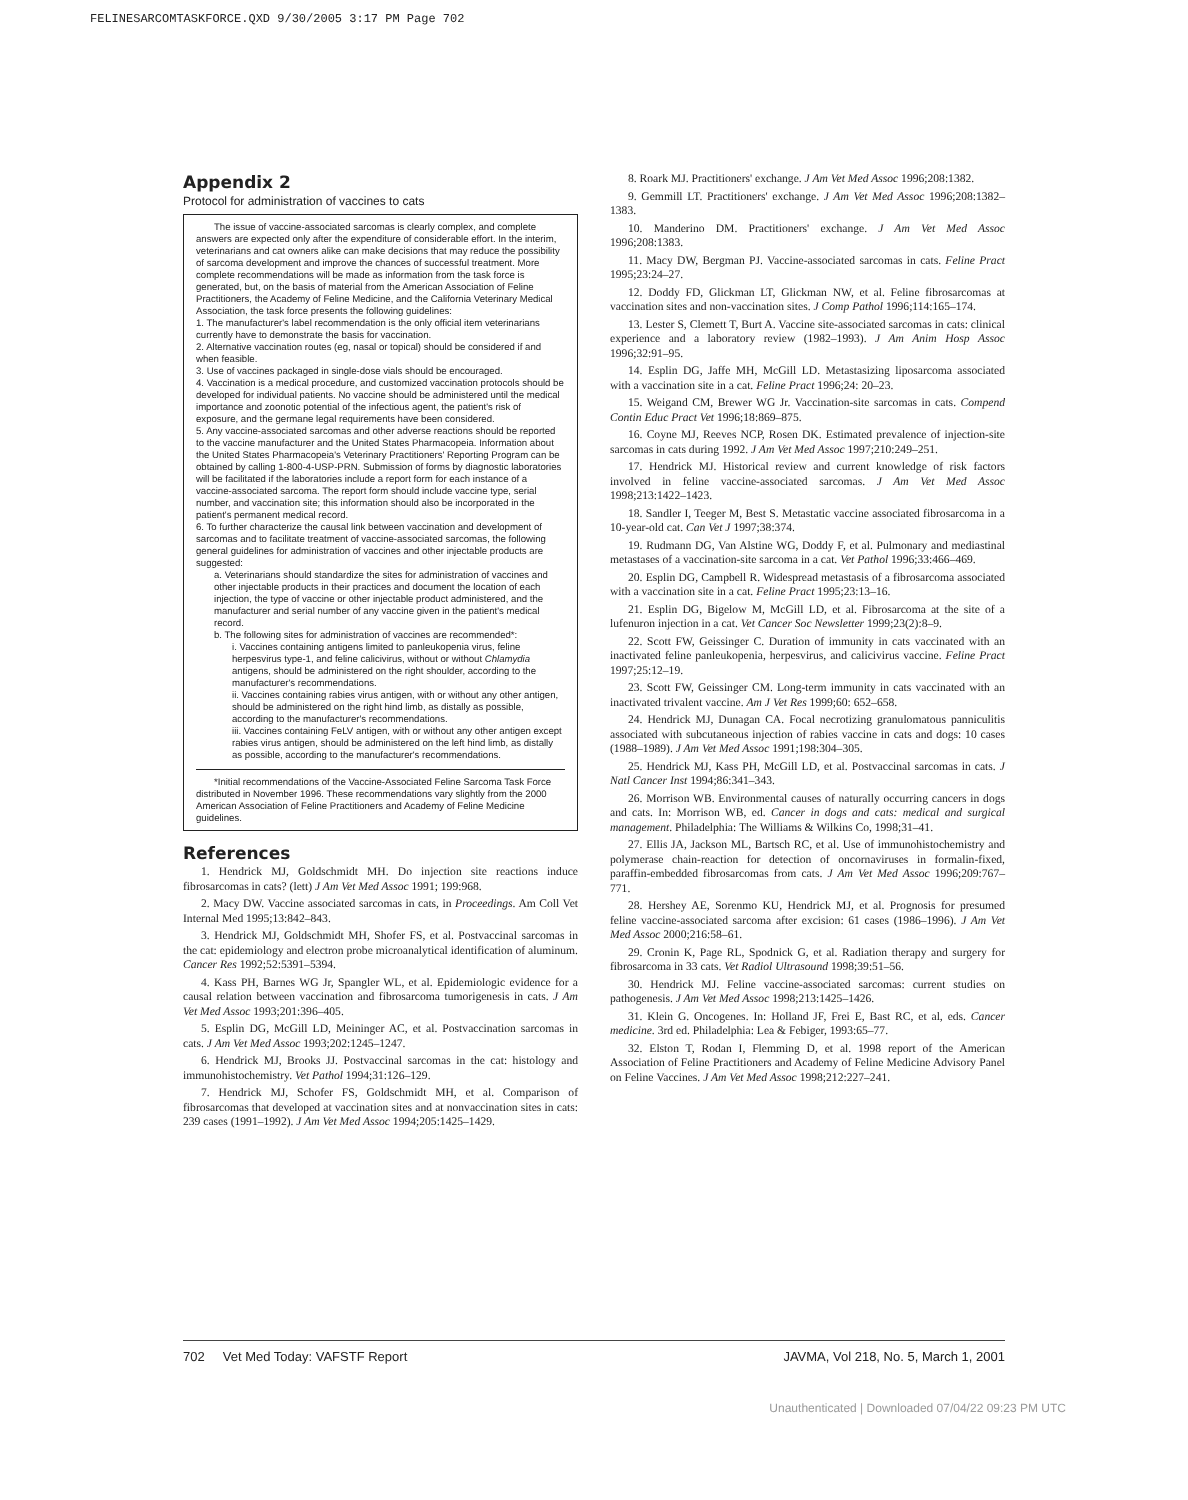FELINESARCOMTASKFORCE.QXD 9/30/2005 3:17 PM Page 702
Appendix 2
Protocol for administration of vaccines to cats
The issue of vaccine-associated sarcomas is clearly complex, and complete answers are expected only after the expenditure of considerable effort. In the interim, veterinarians and cat owners alike can make decisions that may reduce the possibility of sarcoma development and improve the chances of successful treatment. More complete recommendations will be made as information from the task force is generated, but, on the basis of material from the American Association of Feline Practitioners, the Academy of Feline Medicine, and the California Veterinary Medical Association, the task force presents the following guidelines:
1. The manufacturer's label recommendation is the only official item veterinarians currently have to demonstrate the basis for vaccination.
2. Alternative vaccination routes (eg, nasal or topical) should be considered if and when feasible.
3. Use of vaccines packaged in single-dose vials should be encouraged.
4. Vaccination is a medical procedure, and customized vaccination protocols should be developed for individual patients. No vaccine should be administered until the medical importance and zoonotic potential of the infectious agent, the patient's risk of exposure, and the germane legal requirements have been considered.
5. Any vaccine-associated sarcomas and other adverse reactions should be reported to the vaccine manufacturer and the United States Pharmacopeia. Information about the United States Pharmacopeia's Veterinary Practitioners' Reporting Program can be obtained by calling 1-800-4-USP-PRN. Submission of forms by diagnostic laboratories will be facilitated if the laboratories include a report form for each instance of a vaccine-associated sarcoma. The report form should include vaccine type, serial number, and vaccination site; this information should also be incorporated in the patient's permanent medical record.
6. To further characterize the causal link between vaccination and development of sarcomas and to facilitate treatment of vaccine-associated sarcomas, the following general guidelines for administration of vaccines and other injectable products are suggested:
a. Veterinarians should standardize the sites for administration of vaccines and other injectable products in their practices and document the location of each injection, the type of vaccine or other injectable product administered, and the manufacturer and serial number of any vaccine given in the patient's medical record.
b. The following sites for administration of vaccines are recommended*:
i. Vaccines containing antigens limited to panleukopenia virus, feline herpesvirus type-1, and feline calicivirus, without or without Chlamydia antigens, should be administered on the right shoulder, according to the manufacturer's recommendations.
ii. Vaccines containing rabies virus antigen, with or without any other antigen, should be administered on the right hind limb, as distally as possible, according to the manufacturer's recommendations.
iii. Vaccines containing FeLV antigen, with or without any other antigen except rabies virus antigen, should be administered on the left hind limb, as distally as possible, according to the manufacturer's recommendations.
*Initial recommendations of the Vaccine-Associated Feline Sarcoma Task Force distributed in November 1996. These recommendations vary slightly from the 2000 American Association of Feline Practitioners and Academy of Feline Medicine guidelines.
References
1. Hendrick MJ, Goldschmidt MH. Do injection site reactions induce fibrosarcomas in cats? (lett) J Am Vet Med Assoc 1991; 199:968.
2. Macy DW. Vaccine associated sarcomas in cats, in Proceedings. Am Coll Vet Internal Med 1995;13:842–843.
3. Hendrick MJ, Goldschmidt MH, Shofer FS, et al. Postvaccinal sarcomas in the cat: epidemiology and electron probe microanalytical identification of aluminum. Cancer Res 1992;52:5391–5394.
4. Kass PH, Barnes WG Jr, Spangler WL, et al. Epidemiologic evidence for a causal relation between vaccination and fibrosarcoma tumorigenesis in cats. J Am Vet Med Assoc 1993;201:396–405.
5. Esplin DG, McGill LD, Meininger AC, et al. Postvaccination sarcomas in cats. J Am Vet Med Assoc 1993;202:1245–1247.
6. Hendrick MJ, Brooks JJ. Postvaccinal sarcomas in the cat: histology and immunohistochemistry. Vet Pathol 1994;31:126–129.
7. Hendrick MJ, Schofer FS, Goldschmidt MH, et al. Comparison of fibrosarcomas that developed at vaccination sites and at nonvaccination sites in cats: 239 cases (1991–1992). J Am Vet Med Assoc 1994;205:1425–1429.
8. Roark MJ. Practitioners' exchange. J Am Vet Med Assoc 1996;208:1382.
9. Gemmill LT. Practitioners' exchange. J Am Vet Med Assoc 1996;208:1382–1383.
10. Manderino DM. Practitioners' exchange. J Am Vet Med Assoc 1996;208:1383.
11. Macy DW, Bergman PJ. Vaccine-associated sarcomas in cats. Feline Pract 1995;23:24–27.
12. Doddy FD, Glickman LT, Glickman NW, et al. Feline fibrosarcomas at vaccination sites and non-vaccination sites. J Comp Pathol 1996;114:165–174.
13. Lester S, Clemett T, Burt A. Vaccine site-associated sarcomas in cats: clinical experience and a laboratory review (1982–1993). J Am Anim Hosp Assoc 1996;32:91–95.
14. Esplin DG, Jaffe MH, McGill LD. Metastasizing liposarcoma associated with a vaccination site in a cat. Feline Pract 1996;24: 20–23.
15. Weigand CM, Brewer WG Jr. Vaccination-site sarcomas in cats. Compend Contin Educ Pract Vet 1996;18:869–875.
16. Coyne MJ, Reeves NCP, Rosen DK. Estimated prevalence of injection-site sarcomas in cats during 1992. J Am Vet Med Assoc 1997;210:249–251.
17. Hendrick MJ. Historical review and current knowledge of risk factors involved in feline vaccine-associated sarcomas. J Am Vet Med Assoc 1998;213:1422–1423.
18. Sandler I, Teeger M, Best S. Metastatic vaccine associated fibrosarcoma in a 10-year-old cat. Can Vet J 1997;38:374.
19. Rudmann DG, Van Alstine WG, Doddy F, et al. Pulmonary and mediastinal metastases of a vaccination-site sarcoma in a cat. Vet Pathol 1996;33:466–469.
20. Esplin DG, Campbell R. Widespread metastasis of a fibrosarcoma associated with a vaccination site in a cat. Feline Pract 1995;23:13–16.
21. Esplin DG, Bigelow M, McGill LD, et al. Fibrosarcoma at the site of a lufenuron injection in a cat. Vet Cancer Soc Newsletter 1999;23(2):8–9.
22. Scott FW, Geissinger C. Duration of immunity in cats vaccinated with an inactivated feline panleukopenia, herpesvirus, and calicivirus vaccine. Feline Pract 1997;25:12–19.
23. Scott FW, Geissinger CM. Long-term immunity in cats vaccinated with an inactivated trivalent vaccine. Am J Vet Res 1999;60: 652–658.
24. Hendrick MJ, Dunagan CA. Focal necrotizing granulomatous panniculitis associated with subcutaneous injection of rabies vaccine in cats and dogs: 10 cases (1988–1989). J Am Vet Med Assoc 1991;198:304–305.
25. Hendrick MJ, Kass PH, McGill LD, et al. Postvaccinal sarcomas in cats. J Natl Cancer Inst 1994;86:341–343.
26. Morrison WB. Environmental causes of naturally occurring cancers in dogs and cats. In: Morrison WB, ed. Cancer in dogs and cats: medical and surgical management. Philadelphia: The Williams & Wilkins Co, 1998;31–41.
27. Ellis JA, Jackson ML, Bartsch RC, et al. Use of immunohistochemistry and polymerase chain-reaction for detection of oncornaviruses in formalin-fixed, paraffin-embedded fibrosarcomas from cats. J Am Vet Med Assoc 1996;209:767–771.
28. Hershey AE, Sorenmo KU, Hendrick MJ, et al. Prognosis for presumed feline vaccine-associated sarcoma after excision: 61 cases (1986–1996). J Am Vet Med Assoc 2000;216:58–61.
29. Cronin K, Page RL, Spodnick G, et al. Radiation therapy and surgery for fibrosarcoma in 33 cats. Vet Radiol Ultrasound 1998;39:51–56.
30. Hendrick MJ. Feline vaccine-associated sarcomas: current studies on pathogenesis. J Am Vet Med Assoc 1998;213:1425–1426.
31. Klein G. Oncogenes. In: Holland JF, Frei E, Bast RC, et al, eds. Cancer medicine. 3rd ed. Philadelphia: Lea & Febiger, 1993:65–77.
32. Elston T, Rodan I, Flemming D, et al. 1998 report of the American Association of Feline Practitioners and Academy of Feline Medicine Advisory Panel on Feline Vaccines. J Am Vet Med Assoc 1998;212:227–241.
702 Vet Med Today: VAFSTF Report JAVMA, Vol 218, No. 5, March 1, 2001
Unauthenticated | Downloaded 07/04/22 09:23 PM UTC